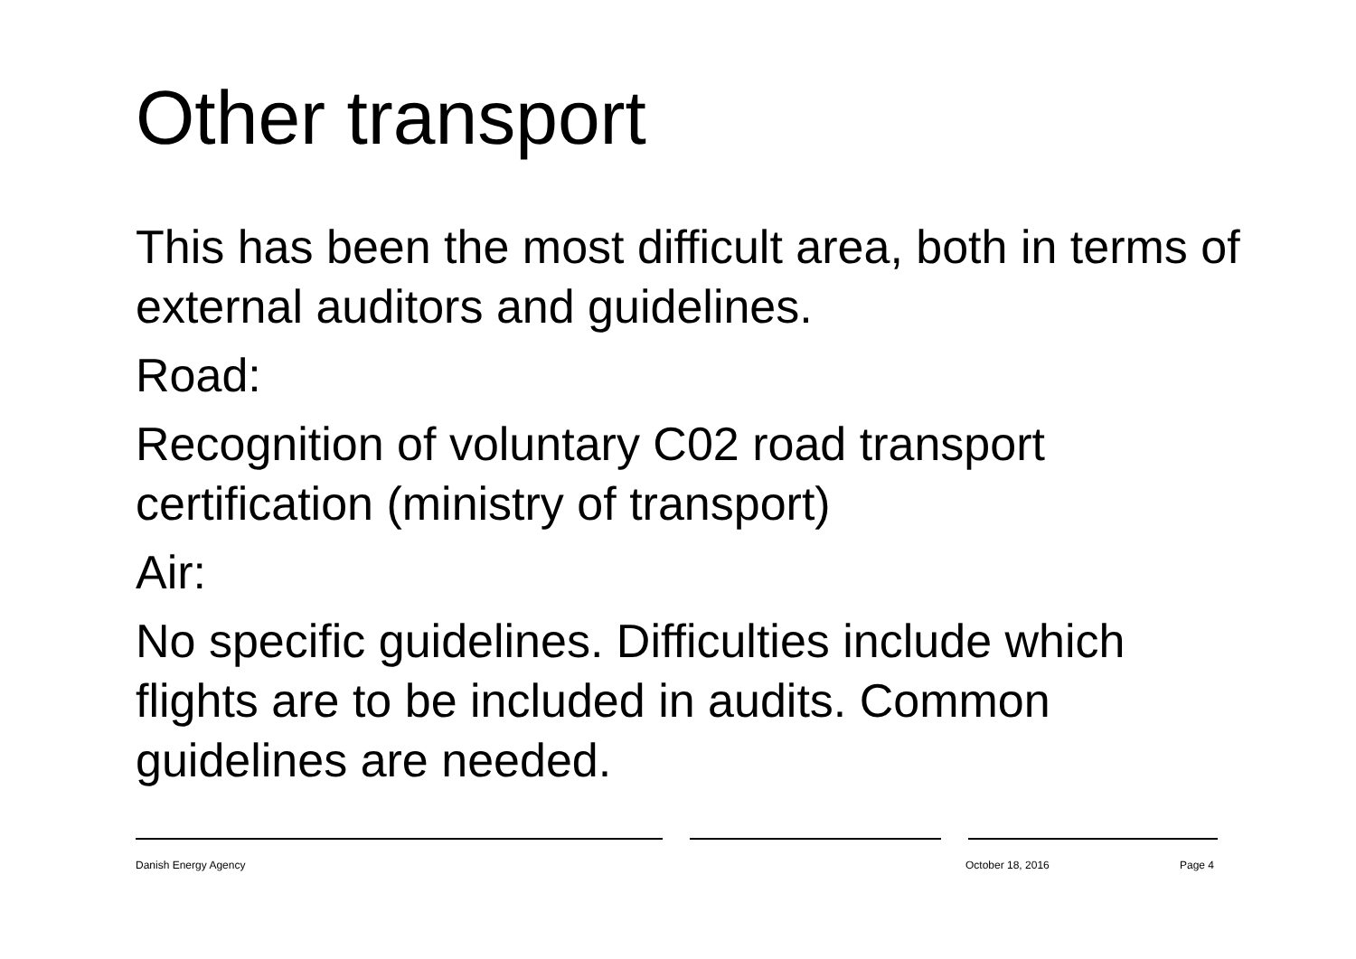Other transport
This has been the most difficult area, both in terms of external auditors and guidelines.
Road:
Recognition of voluntary C02 road transport certification (ministry of transport)
Air:
No specific guidelines. Difficulties include which flights are to be included in audits. Common guidelines are needed.
Danish Energy Agency October 18, 2016 Page 4